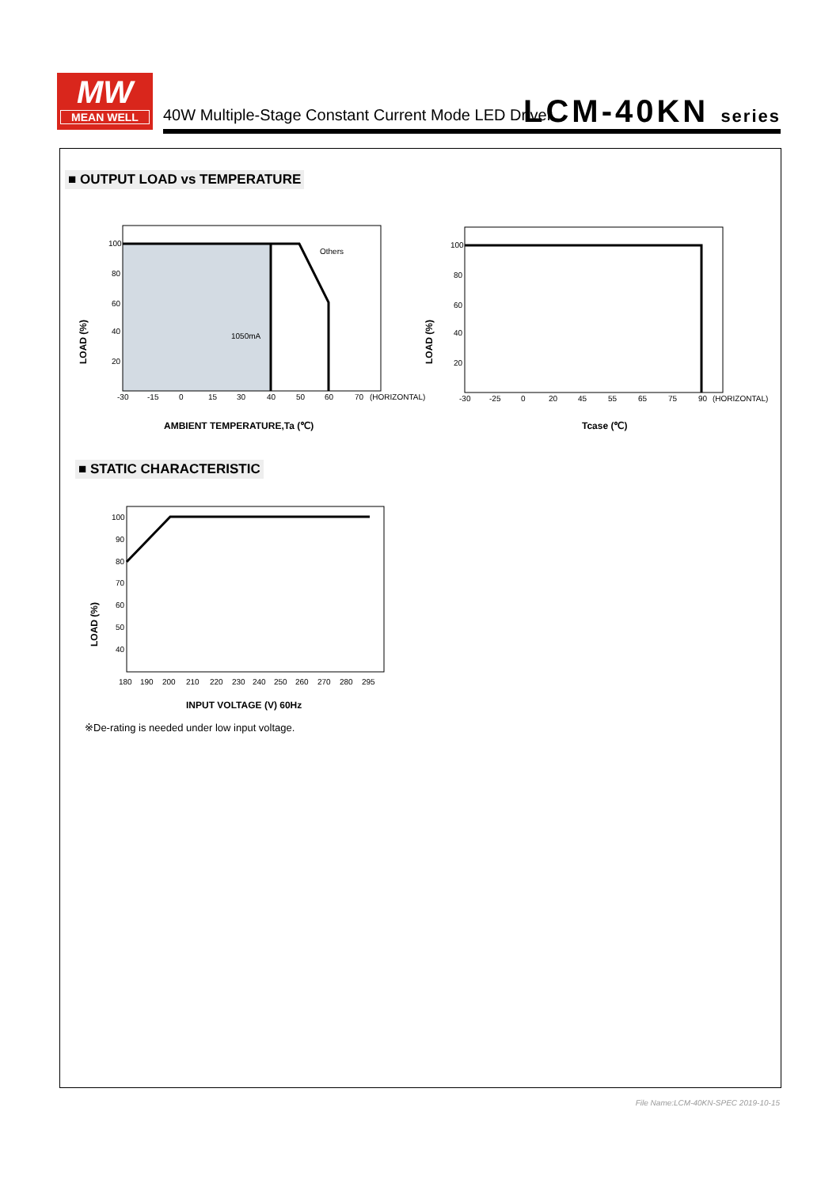MW
MEAN WELL
40W Multiple-Stage Constant Current Mode LED Driver
LCM-40KN series
■ OUTPUT LOAD vs TEMPERATURE
100
80
60
40
20
Others
1050mA
-30
-15
0
15
30
40
50
60
70
(HORIZONTAL)
LOAD (%)
AMBIENT TEMPERATURE,Ta (℃)
100
80
60
40
20
-30
-25
0
20
45
55
65
75
90
(HORIZONTAL)
LOAD (%)
Tcase (℃)
■ STATIC CHARACTERISTIC
100
90
80
70
60
50
40
180
190
200
210
220
230
240
250
260
270
280
295
LOAD (%)
INPUT VOLTAGE (V) 60Hz
※De-rating is needed under low input voltage.
File Name:LCM-40KN-SPEC 2019-10-15